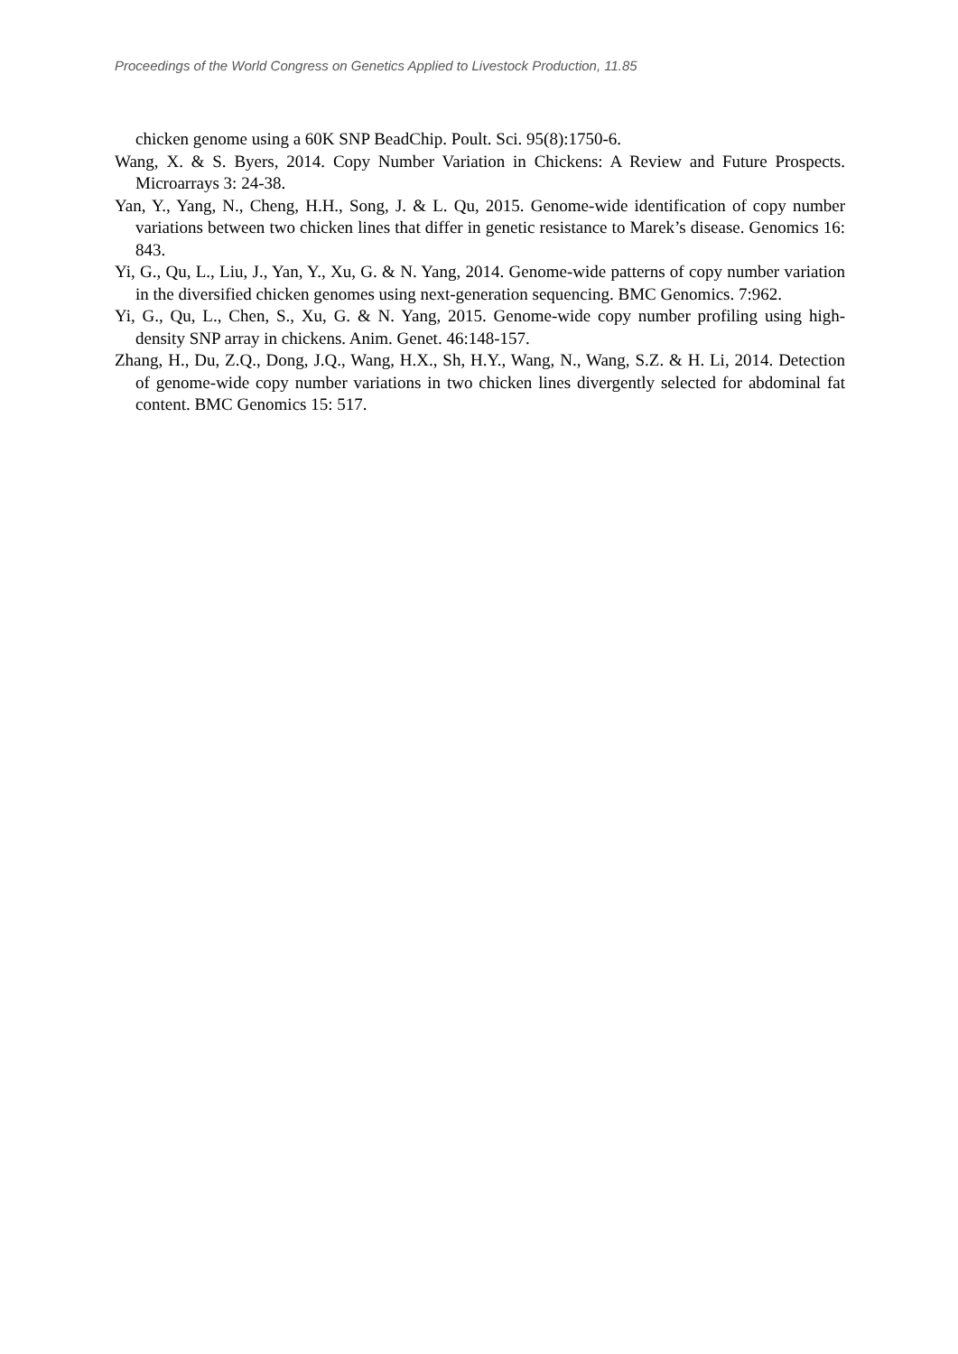Proceedings of the World Congress on Genetics Applied to Livestock Production, 11.85
chicken genome using a 60K SNP BeadChip. Poult. Sci. 95(8):1750-6.
Wang, X. & S. Byers, 2014. Copy Number Variation in Chickens: A Review and Future Prospects. Microarrays 3: 24-38.
Yan, Y., Yang, N., Cheng, H.H., Song, J. & L. Qu, 2015. Genome-wide identification of copy number variations between two chicken lines that differ in genetic resistance to Marek’s disease. Genomics 16: 843.
Yi, G., Qu, L., Liu, J., Yan, Y., Xu, G. & N. Yang, 2014. Genome-wide patterns of copy number variation in the diversified chicken genomes using next-generation sequencing. BMC Genomics. 7:962.
Yi, G., Qu, L., Chen, S., Xu, G. & N. Yang, 2015. Genome-wide copy number profiling using high-density SNP array in chickens. Anim. Genet. 46:148-157.
Zhang, H., Du, Z.Q., Dong, J.Q., Wang, H.X., Sh, H.Y., Wang, N., Wang, S.Z. & H. Li, 2014. Detection of genome-wide copy number variations in two chicken lines divergently selected for abdominal fat content. BMC Genomics 15: 517.